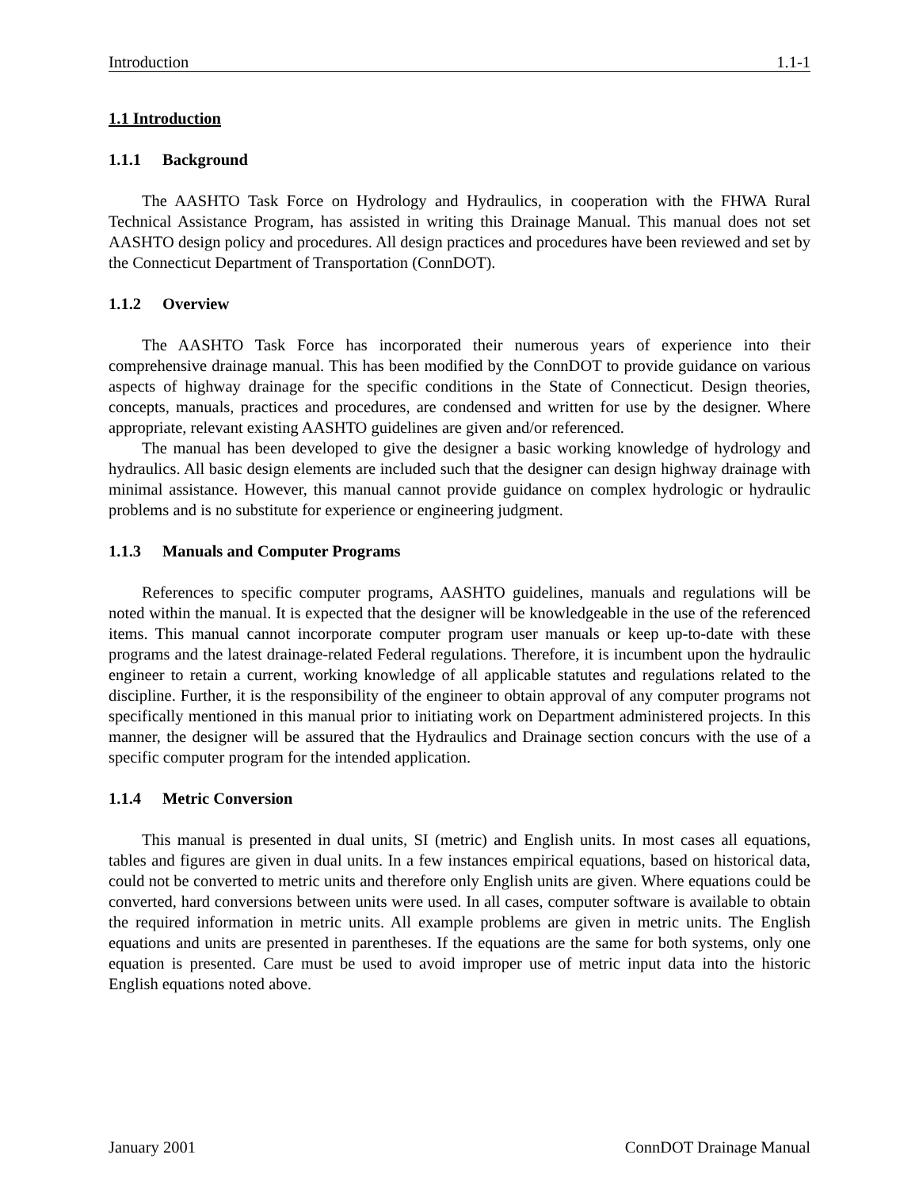Introduction 1.1-1
1.1 Introduction
1.1.1 Background
The AASHTO Task Force on Hydrology and Hydraulics, in cooperation with the FHWA Rural Technical Assistance Program, has assisted in writing this Drainage Manual. This manual does not set AASHTO design policy and procedures. All design practices and procedures have been reviewed and set by the Connecticut Department of Transportation (ConnDOT).
1.1.2 Overview
The AASHTO Task Force has incorporated their numerous years of experience into their comprehensive drainage manual. This has been modified by the ConnDOT to provide guidance on various aspects of highway drainage for the specific conditions in the State of Connecticut. Design theories, concepts, manuals, practices and procedures, are condensed and written for use by the designer. Where appropriate, relevant existing AASHTO guidelines are given and/or referenced.
The manual has been developed to give the designer a basic working knowledge of hydrology and hydraulics. All basic design elements are included such that the designer can design highway drainage with minimal assistance. However, this manual cannot provide guidance on complex hydrologic or hydraulic problems and is no substitute for experience or engineering judgment.
1.1.3 Manuals and Computer Programs
References to specific computer programs, AASHTO guidelines, manuals and regulations will be noted within the manual. It is expected that the designer will be knowledgeable in the use of the referenced items. This manual cannot incorporate computer program user manuals or keep up-to-date with these programs and the latest drainage-related Federal regulations. Therefore, it is incumbent upon the hydraulic engineer to retain a current, working knowledge of all applicable statutes and regulations related to the discipline. Further, it is the responsibility of the engineer to obtain approval of any computer programs not specifically mentioned in this manual prior to initiating work on Department administered projects. In this manner, the designer will be assured that the Hydraulics and Drainage section concurs with the use of a specific computer program for the intended application.
1.1.4 Metric Conversion
This manual is presented in dual units, SI (metric) and English units. In most cases all equations, tables and figures are given in dual units. In a few instances empirical equations, based on historical data, could not be converted to metric units and therefore only English units are given. Where equations could be converted, hard conversions between units were used. In all cases, computer software is available to obtain the required information in metric units. All example problems are given in metric units. The English equations and units are presented in parentheses. If the equations are the same for both systems, only one equation is presented. Care must be used to avoid improper use of metric input data into the historic English equations noted above.
January 2001 ConnDOT Drainage Manual